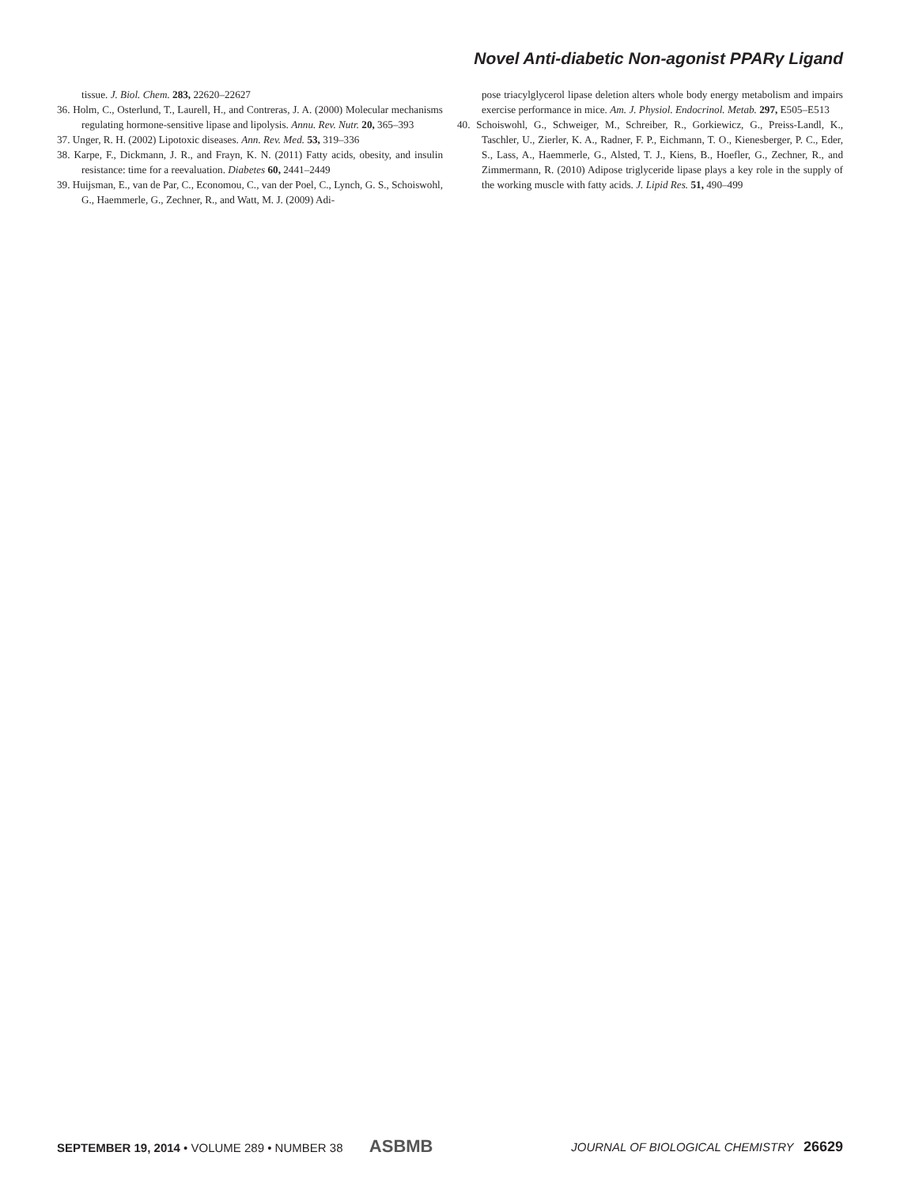Novel Anti-diabetic Non-agonist PPARγ Ligand
tissue. J. Biol. Chem. 283, 22620–22627
36. Holm, C., Osterlund, T., Laurell, H., and Contreras, J. A. (2000) Molecular mechanisms regulating hormone-sensitive lipase and lipolysis. Annu. Rev. Nutr. 20, 365–393
37. Unger, R. H. (2002) Lipotoxic diseases. Ann. Rev. Med. 53, 319–336
38. Karpe, F., Dickmann, J. R., and Frayn, K. N. (2011) Fatty acids, obesity, and insulin resistance: time for a reevaluation. Diabetes 60, 2441–2449
39. Huijsman, E., van de Par, C., Economou, C., van der Poel, C., Lynch, G. S., Schoiswohl, G., Haemmerle, G., Zechner, R., and Watt, M. J. (2009) Adi-
pose triacylglycerol lipase deletion alters whole body energy metabolism and impairs exercise performance in mice. Am. J. Physiol. Endocrinol. Metab. 297, E505–E513
40. Schoiswohl, G., Schweiger, M., Schreiber, R., Gorkiewicz, G., Preiss-Landl, K., Taschler, U., Zierler, K. A., Radner, F. P., Eichmann, T. O., Kienesberger, P. C., Eder, S., Lass, A., Haemmerle, G., Alsted, T. J., Kiens, B., Hoefler, G., Zechner, R., and Zimmermann, R. (2010) Adipose triglyceride lipase plays a key role in the supply of the working muscle with fatty acids. J. Lipid Res. 51, 490–499
SEPTEMBER 19, 2014 • VOLUME 289 • NUMBER 38 ASBMB JOURNAL OF BIOLOGICAL CHEMISTRY 26629